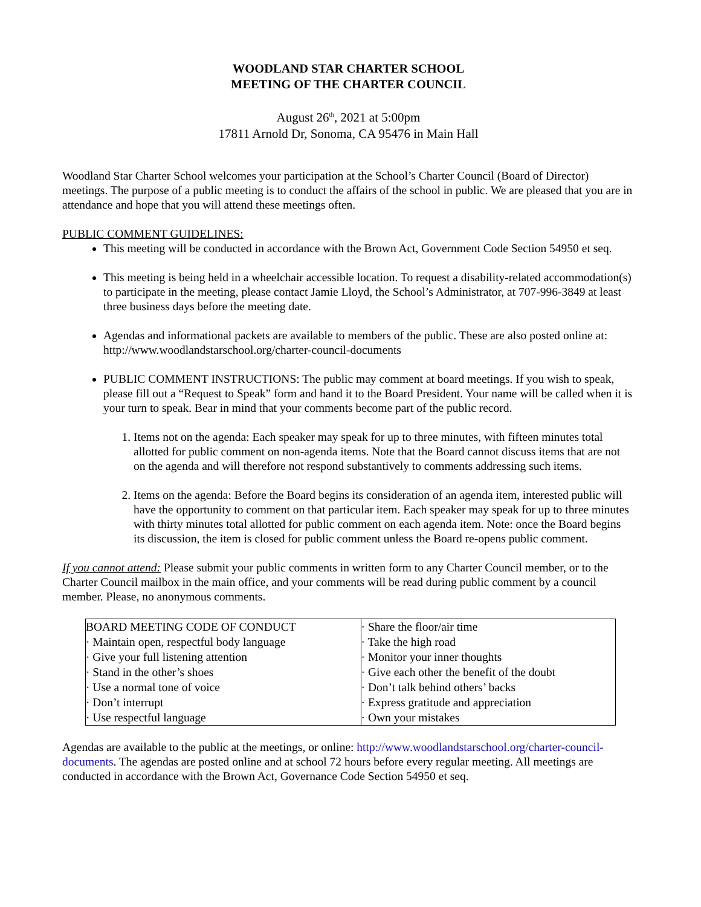WOODLAND STAR CHARTER SCHOOL
MEETING OF THE CHARTER COUNCIL
August 26<sup>th</sup>, 2021 at 5:00pm
17811 Arnold Dr, Sonoma, CA 95476 in Main Hall
Woodland Star Charter School welcomes your participation at the School’s Charter Council (Board of Director) meetings. The purpose of a public meeting is to conduct the affairs of the school in public. We are pleased that you are in attendance and hope that you will attend these meetings often.
PUBLIC COMMENT GUIDELINES:
This meeting will be conducted in accordance with the Brown Act, Government Code Section 54950 et seq.
This meeting is being held in a wheelchair accessible location. To request a disability-related accommodation(s) to participate in the meeting, please contact Jamie Lloyd, the School’s Administrator, at 707-996-3849 at least three business days before the meeting date.
Agendas and informational packets are available to members of the public. These are also posted online at: http://www.woodlandstarschool.org/charter-council-documents
PUBLIC COMMENT INSTRUCTIONS: The public may comment at board meetings. If you wish to speak, please fill out a “Request to Speak” form and hand it to the Board President. Your name will be called when it is your turn to speak. Bear in mind that your comments become part of the public record.
1. Items not on the agenda: Each speaker may speak for up to three minutes, with fifteen minutes total allotted for public comment on non-agenda items. Note that the Board cannot discuss items that are not on the agenda and will therefore not respond substantively to comments addressing such items.
2. Items on the agenda: Before the Board begins its consideration of an agenda item, interested public will have the opportunity to comment on that particular item. Each speaker may speak for up to three minutes with thirty minutes total allotted for public comment on each agenda item. Note: once the Board begins its discussion, the item is closed for public comment unless the Board re-opens public comment.
If you cannot attend: Please submit your public comments in written form to any Charter Council member, or to the Charter Council mailbox in the main office, and your comments will be read during public comment by a council member. Please, no anonymous comments.
| BOARD MEETING CODE OF CONDUCT | · Share the floor/air time |
| · Maintain open, respectful body language | · Take the high road |
| · Give your full listening attention | · Monitor your inner thoughts |
| · Stand in the other’s shoes | · Give each other the benefit of the doubt |
| · Use a normal tone of voice | · Don’t talk behind others’ backs |
| · Don’t interrupt | · Express gratitude and appreciation |
| · Use respectful language | · Own your mistakes |
Agendas are available to the public at the meetings, or online: http://www.woodlandstarschool.org/charter-council-documents. The agendas are posted online and at school 72 hours before every regular meeting. All meetings are conducted in accordance with the Brown Act, Governance Code Section 54950 et seq.